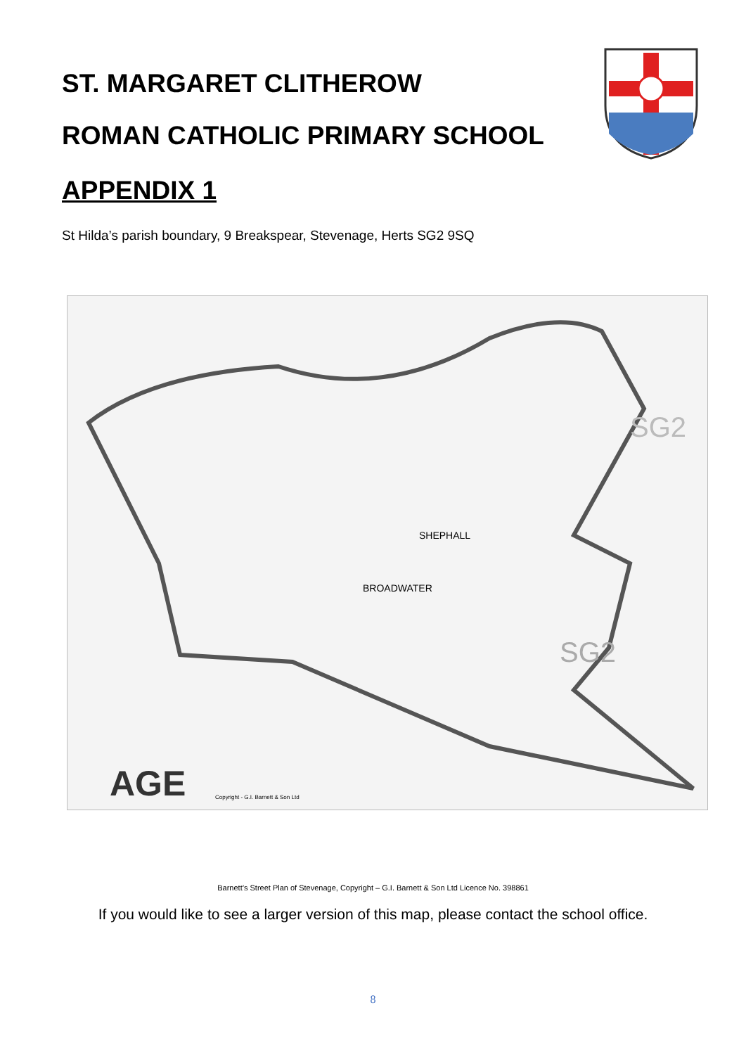ST. MARGARET CLITHEROW
ROMAN CATHOLIC PRIMARY SCHOOL
APPENDIX 1
St Hilda’s parish boundary, 9 Breakspear, Stevenage, Herts SG2 9SQ
AGE
SG2
SG2
SHEPHALL
BROADWATER
Copyright - G.I. Barnett & Son Ltd
Barnett’s Street Plan of Stevenage, Copyright – G.I. Barnett & Son Ltd Licence No. 398861
If you would like to see a larger version of this map, please contact the school office.
8